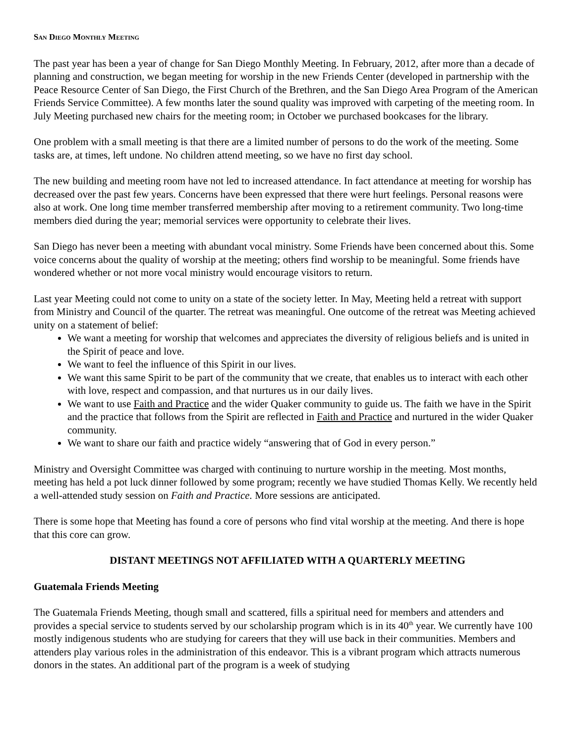San Diego Monthly Meeting
The past year has been a year of change for San Diego Monthly Meeting. In February, 2012, after more than a decade of planning and construction, we began meeting for worship in the new Friends Center (developed in partnership with the Peace Resource Center of San Diego, the First Church of the Brethren, and the San Diego Area Program of the American Friends Service Committee). A few months later the sound quality was improved with carpeting of the meeting room. In July Meeting purchased new chairs for the meeting room; in October we purchased bookcases for the library.
One problem with a small meeting is that there are a limited number of persons to do the work of the meeting. Some tasks are, at times, left undone. No children attend meeting, so we have no first day school.
The new building and meeting room have not led to increased attendance. In fact attendance at meeting for worship has decreased over the past few years. Concerns have been expressed that there were hurt feelings. Personal reasons were also at work. One long time member transferred membership after moving to a retirement community. Two long-time members died during the year; memorial services were opportunity to celebrate their lives.
San Diego has never been a meeting with abundant vocal ministry. Some Friends have been concerned about this. Some voice concerns about the quality of worship at the meeting; others find worship to be meaningful. Some friends have wondered whether or not more vocal ministry would encourage visitors to return.
Last year Meeting could not come to unity on a state of the society letter. In May, Meeting held a retreat with support from Ministry and Council of the quarter. The retreat was meaningful. One outcome of the retreat was Meeting achieved unity on a statement of belief:
We want a meeting for worship that welcomes and appreciates the diversity of religious beliefs and is united in the Spirit of peace and love.
We want to feel the influence of this Spirit in our lives.
We want this same Spirit to be part of the community that we create, that enables us to interact with each other with love, respect and compassion, and that nurtures us in our daily lives.
We want to use Faith and Practice and the wider Quaker community to guide us. The faith we have in the Spirit and the practice that follows from the Spirit are reflected in Faith and Practice and nurtured in the wider Quaker community.
We want to share our faith and practice widely “answering that of God in every person.”
Ministry and Oversight Committee was charged with continuing to nurture worship in the meeting. Most months, meeting has held a pot luck dinner followed by some program; recently we have studied Thomas Kelly. We recently held a well-attended study session on Faith and Practice. More sessions are anticipated.
There is some hope that Meeting has found a core of persons who find vital worship at the meeting. And there is hope that this core can grow.
DISTANT MEETINGS NOT AFFILIATED WITH A QUARTERLY MEETING
Guatemala Friends Meeting
The Guatemala Friends Meeting, though small and scattered, fills a spiritual need for members and attenders and provides a special service to students served by our scholarship program which is in its 40<sup>th</sup> year. We currently have 100 mostly indigenous students who are studying for careers that they will use back in their communities. Members and attenders play various roles in the administration of this endeavor. This is a vibrant program which attracts numerous donors in the states. An additional part of the program is a week of studying